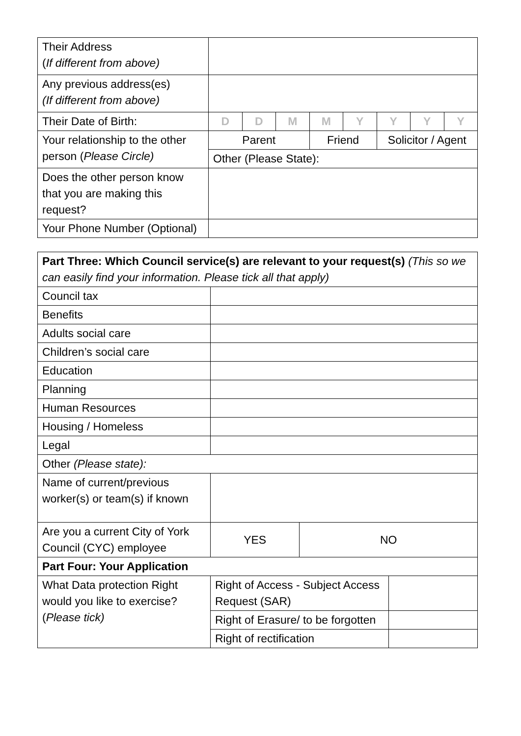| Their Address ( If different from above) | | | | | | | | |
| Any previous address(es) (If different from above) | | | | | | | | |
| Their Date of Birth: | D | D | M | M | Y | Y | Y | Y |
| Your relationship to the other person ( Please Circle) | Parent | | | Friend | | Solicitor / Agent | | |
| | Other (Please State): | | | | | | | |
| Does the other person know that you are making this request? | | | | | | | | |
| Your Phone Number (Optional) | | | | | | | | |
| Part Three: Which Council service(s) are relevant to your request(s) (This so we can easily find your information. Please tick all that apply) | | | |
| Council tax | | | |
| Benefits | | | |
| Adults social care | | | |
| Children’s social care | | | |
| Education | | | |
| Planning | | | |
| Human Resources | | | |
| Housing / Homeless | | | |
| Legal | | | |
| Other (Please state): | | | |
| Name of current/previous worker(s) or team(s) if known | | | |
| Are you a current City of York Council (CYC) employee | YES | NO | |
| Part Four: Your Application | | | |
| What Data protection Right would you like to exercise? ( Please tick) | Right of Access - Subject Access Request (SAR) | | |
| | Right of Erasure/ to be forgotten | | |
| | Right of rectification | | |